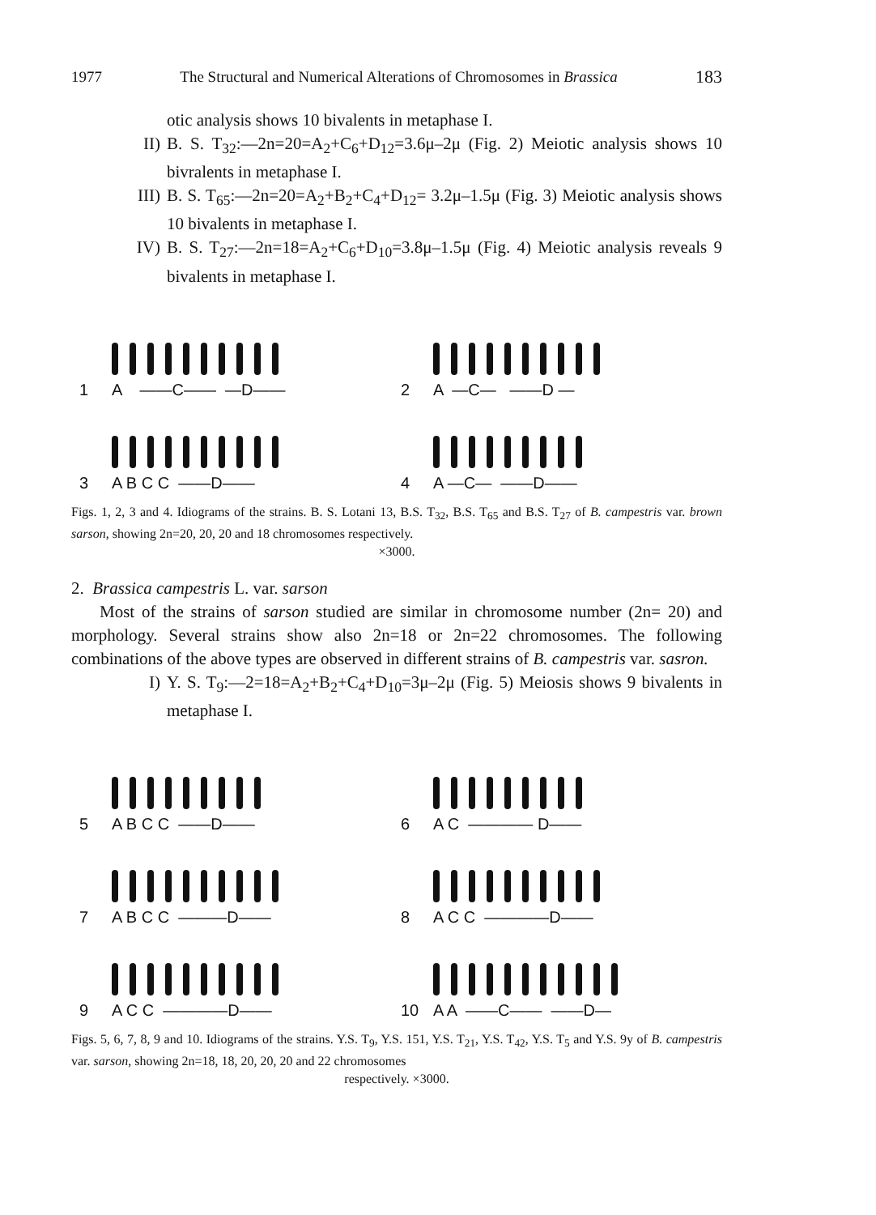1977 The Structural and Numerical Alterations of Chromosomes in Brassica 183
otic analysis shows 10 bivalents in metaphase I.
II) B. S. T<sub>32</sub>:—2n=20=A<sub>2</sub>+C<sub>6</sub>+D<sub>12</sub>=3.6μ–2μ (Fig. 2) Meiotic analysis shows 10 bivralents in metaphase I.
III) B. S. T<sub>65</sub>:—2n=20=A<sub>2</sub>+B<sub>2</sub>+C<sub>4</sub>+D<sub>12</sub>= 3.2μ–1.5μ (Fig. 3) Meiotic analysis shows 10 bivalents in metaphase I.
IV) B. S. T<sub>27</sub>:—2n=18=A<sub>2</sub>+C<sub>6</sub>+D<sub>10</sub>=3.8μ–1.5μ (Fig. 4) Meiotic analysis reveals 9 bivalents in metaphase I.
1
A ——C—— —D——
2
A —C— ——D —
3
A B C C ——D——
4
A —C— ——D——
Figs. 1, 2, 3 and 4. Idiograms of the strains. B. S. Lotani 13, B.S. T<sub>32</sub>, B.S. T<sub>65</sub> and B.S. T<sub>27</sub> of B. campestris var. brown sarson, showing 2n=20, 20, 20 and 18 chromosomes respectively.
×3000.
2. Brassica campestris L. var. sarson
Most of the strains of sarson studied are similar in chromosome number (2n= 20) and morphology. Several strains show also 2n=18 or 2n=22 chromosomes. The following combinations of the above types are observed in different strains of B. campestris var. sasron.
I) Y. S. T<sub>9</sub>:—2=18=A<sub>2</sub>+B<sub>2</sub>+C<sub>4</sub>+D<sub>10</sub>=3μ–2μ (Fig. 5) Meiosis shows 9 bivalents in metaphase I.
5
A B C C ——D——
6
A C ———— D——
7
A B C C ———D——
8
A C C ————D——
9
A C C ————D——
10
A A ——C—— ——D—
Figs. 5, 6, 7, 8, 9 and 10. Idiograms of the strains. Y.S. T<sub>9</sub>, Y.S. 151, Y.S. T<sub>21</sub>, Y.S. T<sub>42</sub>, Y.S. T<sub>5</sub> and Y.S. 9y of B. campestris var. sarson, showing 2n=18, 18, 20, 20, 20 and 22 chromosomes
respectively. ×3000.